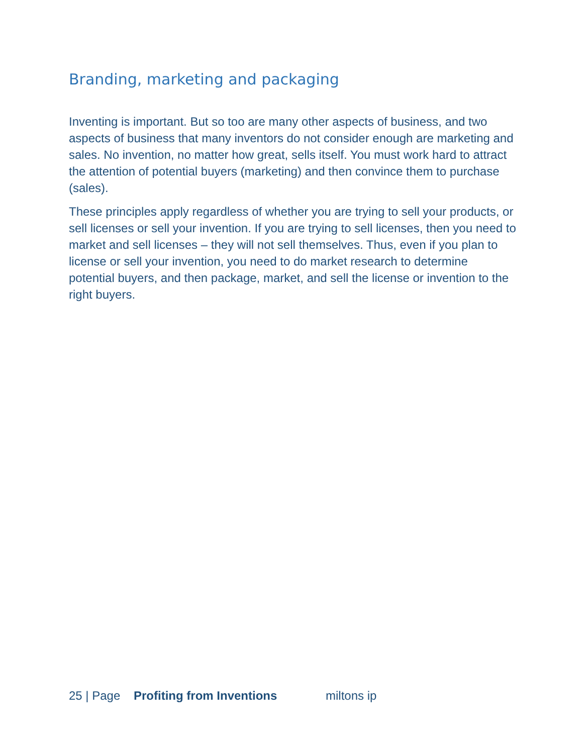Branding, marketing and packaging
Inventing is important. But so too are many other aspects of business, and two aspects of business that many inventors do not consider enough are marketing and sales. No invention, no matter how great, sells itself. You must work hard to attract the attention of potential buyers (marketing) and then convince them to purchase (sales).
These principles apply regardless of whether you are trying to sell your products, or sell licenses or sell your invention. If you are trying to sell licenses, then you need to market and sell licenses – they will not sell themselves. Thus, even if you plan to license or sell your invention, you need to do market research to determine potential buyers, and then package, market, and sell the license or invention to the right buyers.
25 | Page Profiting from Inventions miltons ip